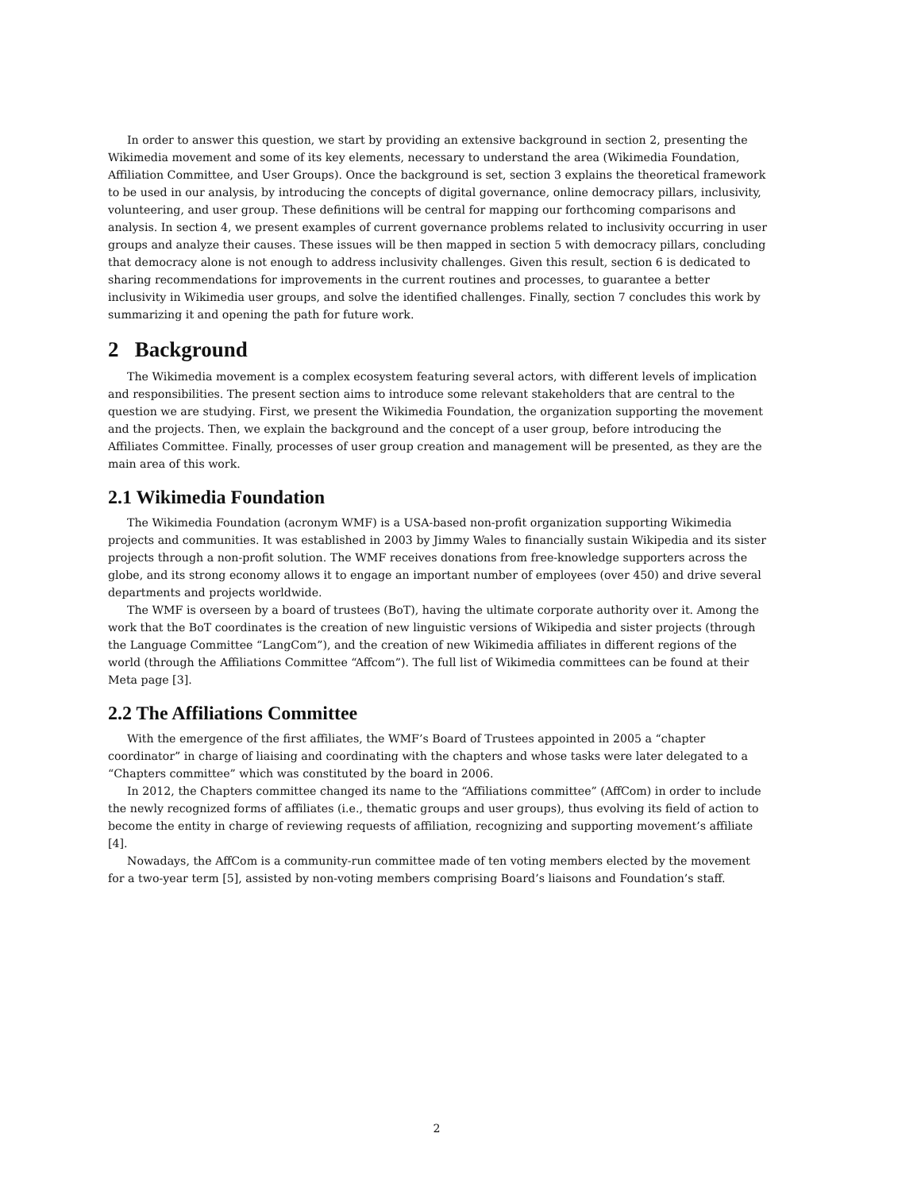In order to answer this question, we start by providing an extensive background in section 2, presenting the Wikimedia movement and some of its key elements, necessary to understand the area (Wikimedia Foundation, Affiliation Committee, and User Groups). Once the background is set, section 3 explains the theoretical framework to be used in our analysis, by introducing the concepts of digital governance, online democracy pillars, inclusivity, volunteering, and user group. These definitions will be central for mapping our forthcoming comparisons and analysis. In section 4, we present examples of current governance problems related to inclusivity occurring in user groups and analyze their causes. These issues will be then mapped in section 5 with democracy pillars, concluding that democracy alone is not enough to address inclusivity challenges. Given this result, section 6 is dedicated to sharing recommendations for improvements in the current routines and processes, to guarantee a better inclusivity in Wikimedia user groups, and solve the identified challenges. Finally, section 7 concludes this work by summarizing it and opening the path for future work.
2 Background
The Wikimedia movement is a complex ecosystem featuring several actors, with different levels of implication and responsibilities. The present section aims to introduce some relevant stakeholders that are central to the question we are studying. First, we present the Wikimedia Foundation, the organization supporting the movement and the projects. Then, we explain the background and the concept of a user group, before introducing the Affiliates Committee. Finally, processes of user group creation and management will be presented, as they are the main area of this work.
2.1 Wikimedia Foundation
The Wikimedia Foundation (acronym WMF) is a USA-based non-profit organization supporting Wikimedia projects and communities. It was established in 2003 by Jimmy Wales to financially sustain Wikipedia and its sister projects through a non-profit solution. The WMF receives donations from free-knowledge supporters across the globe, and its strong economy allows it to engage an important number of employees (over 450) and drive several departments and projects worldwide.
The WMF is overseen by a board of trustees (BoT), having the ultimate corporate authority over it. Among the work that the BoT coordinates is the creation of new linguistic versions of Wikipedia and sister projects (through the Language Committee “LangCom”), and the creation of new Wikimedia affiliates in different regions of the world (through the Affiliations Committee “Affcom”). The full list of Wikimedia committees can be found at their Meta page [3].
2.2 The Affiliations Committee
With the emergence of the first affiliates, the WMF’s Board of Trustees appointed in 2005 a “chapter coordinator” in charge of liaising and coordinating with the chapters and whose tasks were later delegated to a “Chapters committee” which was constituted by the board in 2006.
In 2012, the Chapters committee changed its name to the “Affiliations committee” (AffCom) in order to include the newly recognized forms of affiliates (i.e., thematic groups and user groups), thus evolving its field of action to become the entity in charge of reviewing requests of affiliation, recognizing and supporting movement’s affiliate [4].
Nowadays, the AffCom is a community-run committee made of ten voting members elected by the movement for a two-year term [5], assisted by non-voting members comprising Board’s liaisons and Foundation’s staff.
2